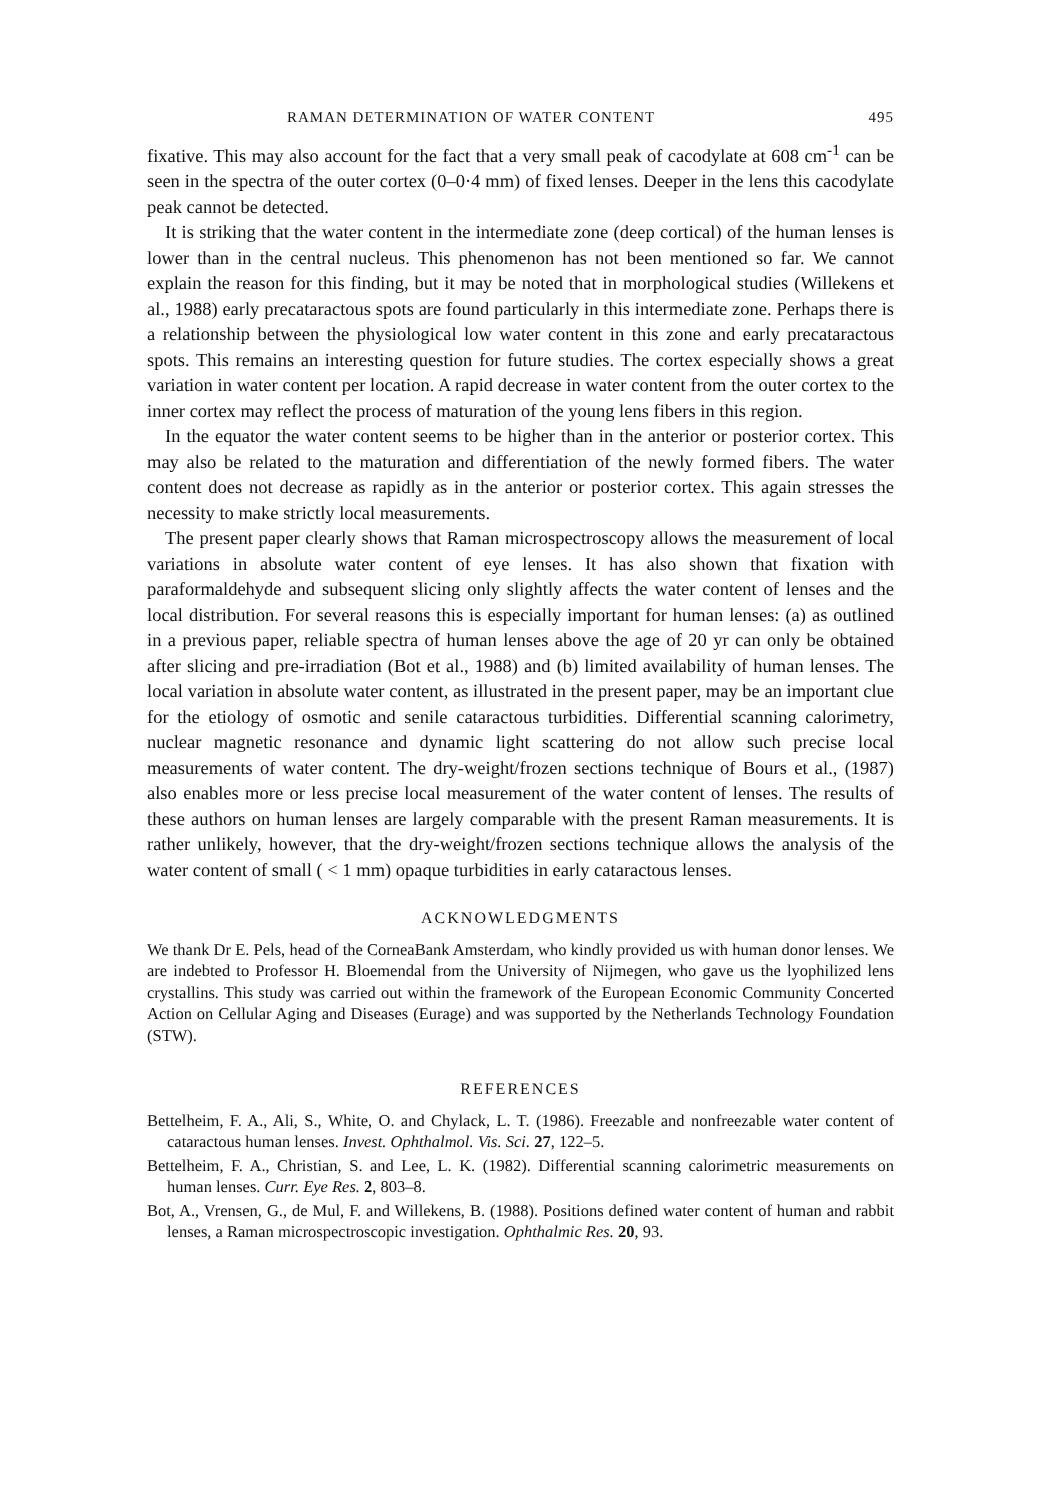RAMAN DETERMINATION OF WATER CONTENT 495
fixative. This may also account for the fact that a very small peak of cacodylate at 608 cm<sup>-1</sup> can be seen in the spectra of the outer cortex (0–0·4 mm) of fixed lenses. Deeper in the lens this cacodylate peak cannot be detected.
It is striking that the water content in the intermediate zone (deep cortical) of the human lenses is lower than in the central nucleus. This phenomenon has not been mentioned so far. We cannot explain the reason for this finding, but it may be noted that in morphological studies (Willekens et al., 1988) early precataractous spots are found particularly in this intermediate zone. Perhaps there is a relationship between the physiological low water content in this zone and early precataractous spots. This remains an interesting question for future studies. The cortex especially shows a great variation in water content per location. A rapid decrease in water content from the outer cortex to the inner cortex may reflect the process of maturation of the young lens fibers in this region.
In the equator the water content seems to be higher than in the anterior or posterior cortex. This may also be related to the maturation and differentiation of the newly formed fibers. The water content does not decrease as rapidly as in the anterior or posterior cortex. This again stresses the necessity to make strictly local measurements.
The present paper clearly shows that Raman microspectroscopy allows the measurement of local variations in absolute water content of eye lenses. It has also shown that fixation with paraformaldehyde and subsequent slicing only slightly affects the water content of lenses and the local distribution. For several reasons this is especially important for human lenses: (a) as outlined in a previous paper, reliable spectra of human lenses above the age of 20 yr can only be obtained after slicing and pre-irradiation (Bot et al., 1988) and (b) limited availability of human lenses. The local variation in absolute water content, as illustrated in the present paper, may be an important clue for the etiology of osmotic and senile cataractous turbidities. Differential scanning calorimetry, nuclear magnetic resonance and dynamic light scattering do not allow such precise local measurements of water content. The dry-weight/frozen sections technique of Bours et al., (1987) also enables more or less precise local measurement of the water content of lenses. The results of these authors on human lenses are largely comparable with the present Raman measurements. It is rather unlikely, however, that the dry-weight/frozen sections technique allows the analysis of the water content of small ( < 1 mm) opaque turbidities in early cataractous lenses.
ACKNOWLEDGMENTS
We thank Dr E. Pels, head of the CorneaBank Amsterdam, who kindly provided us with human donor lenses. We are indebted to Professor H. Bloemendal from the University of Nijmegen, who gave us the lyophilized lens crystallins. This study was carried out within the framework of the European Economic Community Concerted Action on Cellular Aging and Diseases (Eurage) and was supported by the Netherlands Technology Foundation (STW).
REFERENCES
Bettelheim, F. A., Ali, S., White, O. and Chylack, L. T. (1986). Freezable and nonfreezable water content of cataractous human lenses. Invest. Ophthalmol. Vis. Sci. 27, 122–5.
Bettelheim, F. A., Christian, S. and Lee, L. K. (1982). Differential scanning calorimetric measurements on human lenses. Curr. Eye Res. 2, 803–8.
Bot, A., Vrensen, G., de Mul, F. and Willekens, B. (1988). Positions defined water content of human and rabbit lenses, a Raman microspectroscopic investigation. Ophthalmic Res. 20, 93.